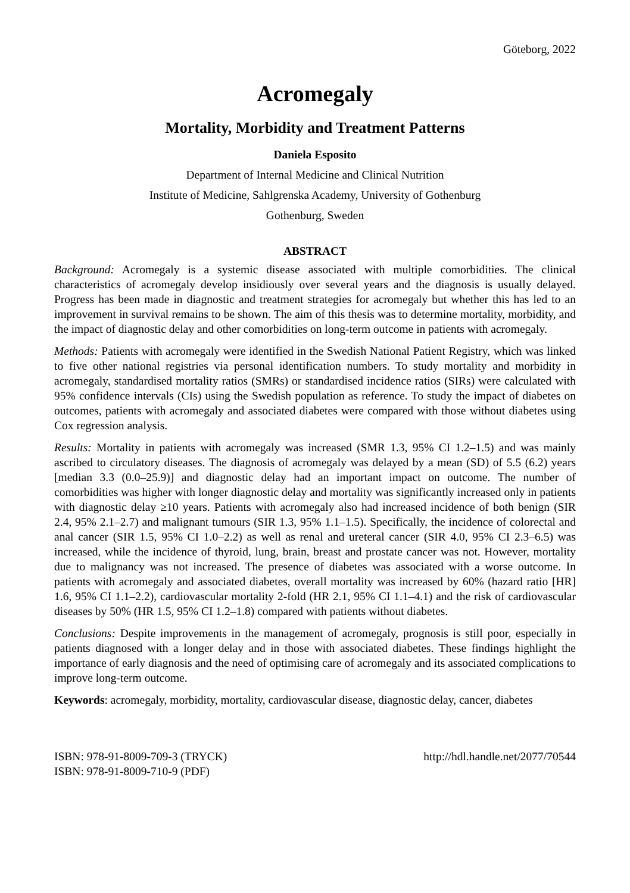Göteborg, 2022
Acromegaly
Mortality, Morbidity and Treatment Patterns
Daniela Esposito
Department of Internal Medicine and Clinical Nutrition
Institute of Medicine, Sahlgrenska Academy, University of Gothenburg
Gothenburg, Sweden
ABSTRACT
Background: Acromegaly is a systemic disease associated with multiple comorbidities. The clinical characteristics of acromegaly develop insidiously over several years and the diagnosis is usually delayed. Progress has been made in diagnostic and treatment strategies for acromegaly but whether this has led to an improvement in survival remains to be shown. The aim of this thesis was to determine mortality, morbidity, and the impact of diagnostic delay and other comorbidities on long-term outcome in patients with acromegaly.
Methods: Patients with acromegaly were identified in the Swedish National Patient Registry, which was linked to five other national registries via personal identification numbers. To study mortality and morbidity in acromegaly, standardised mortality ratios (SMRs) or standardised incidence ratios (SIRs) were calculated with 95% confidence intervals (CIs) using the Swedish population as reference. To study the impact of diabetes on outcomes, patients with acromegaly and associated diabetes were compared with those without diabetes using Cox regression analysis.
Results: Mortality in patients with acromegaly was increased (SMR 1.3, 95% CI 1.2–1.5) and was mainly ascribed to circulatory diseases. The diagnosis of acromegaly was delayed by a mean (SD) of 5.5 (6.2) years [median 3.3 (0.0–25.9)] and diagnostic delay had an important impact on outcome. The number of comorbidities was higher with longer diagnostic delay and mortality was significantly increased only in patients with diagnostic delay ≥10 years. Patients with acromegaly also had increased incidence of both benign (SIR 2.4, 95% 2.1–2.7) and malignant tumours (SIR 1.3, 95% 1.1–1.5). Specifically, the incidence of colorectal and anal cancer (SIR 1.5, 95% CI 1.0–2.2) as well as renal and ureteral cancer (SIR 4.0, 95% CI 2.3–6.5) was increased, while the incidence of thyroid, lung, brain, breast and prostate cancer was not. However, mortality due to malignancy was not increased. The presence of diabetes was associated with a worse outcome. In patients with acromegaly and associated diabetes, overall mortality was increased by 60% (hazard ratio [HR] 1.6, 95% CI 1.1–2.2), cardiovascular mortality 2-fold (HR 2.1, 95% CI 1.1–4.1) and the risk of cardiovascular diseases by 50% (HR 1.5, 95% CI 1.2–1.8) compared with patients without diabetes.
Conclusions: Despite improvements in the management of acromegaly, prognosis is still poor, especially in patients diagnosed with a longer delay and in those with associated diabetes. These findings highlight the importance of early diagnosis and the need of optimising care of acromegaly and its associated complications to improve long-term outcome.
Keywords: acromegaly, morbidity, mortality, cardiovascular disease, diagnostic delay, cancer, diabetes
ISBN: 978-91-8009-709-3 (TRYCK)
ISBN: 978-91-8009-710-9 (PDF)
http://hdl.handle.net/2077/70544